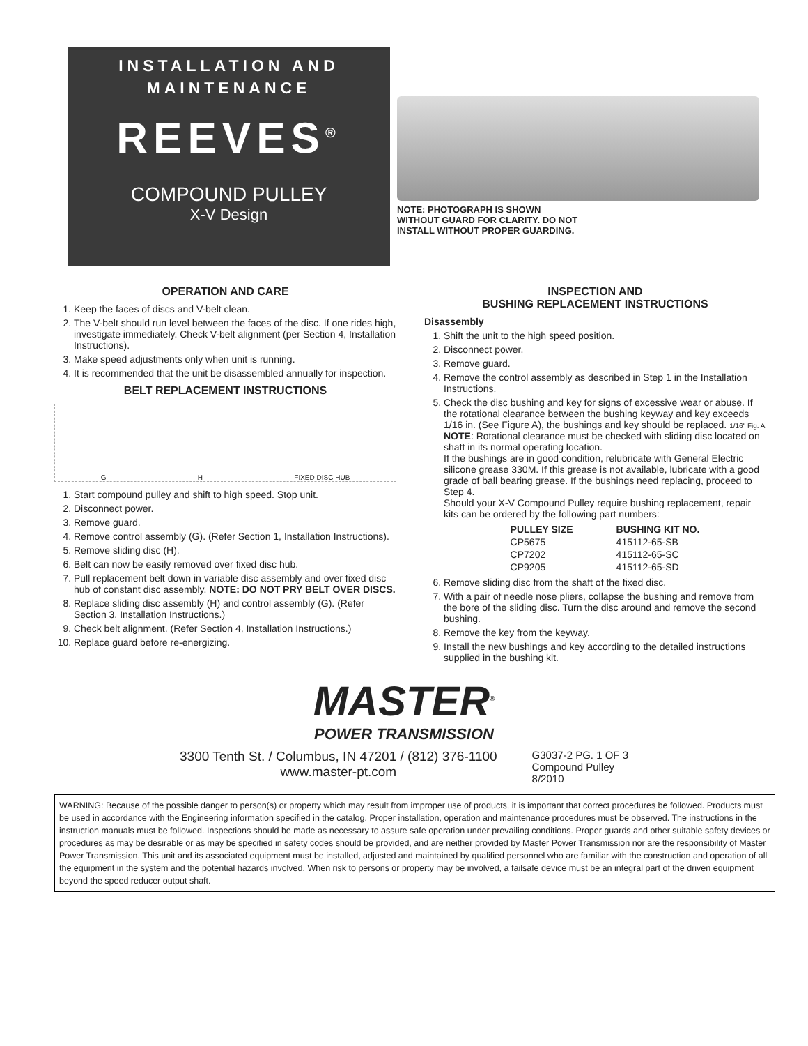INSTALLATION AND
MAINTENANCE
REEVES<sup>®</sup>
COMPOUND PULLEY
X-V Design
NOTE: PHOTOGRAPH IS SHOWN WITHOUT GUARD FOR CLARITY. DO NOT INSTALL WITHOUT PROPER GUARDING.
OPERATION AND CARE
1. Keep the faces of discs and V-belt clean.
2. The V-belt should run level between the faces of the disc. If one rides high, investigate immediately. Check V-belt alignment (per Section 4, Installation Instructions).
3. Make speed adjustments only when unit is running.
4. It is recommended that the unit be disassembled annually for inspection.
BELT REPLACEMENT INSTRUCTIONS
G H FIXED DISC HUB
1. Start compound pulley and shift to high speed. Stop unit.
2. Disconnect power.
3. Remove guard.
4. Remove control assembly (G). (Refer Section 1, Installation Instructions).
5. Remove sliding disc (H).
6. Belt can now be easily removed over fixed disc hub.
7. Pull replacement belt down in variable disc assembly and over fixed disc hub of constant disc assembly. NOTE: DO NOT PRY BELT OVER DISCS.
8. Replace sliding disc assembly (H) and control assembly (G). (Refer Section 3, Installation Instructions.)
9. Check belt alignment. (Refer Section 4, Installation Instructions.)
10. Replace guard before re-energizing.
INSPECTION AND
BUSHING REPLACEMENT INSTRUCTIONS
Disassembly
1. Shift the unit to the high speed position.
2. Disconnect power.
3. Remove guard.
4. Remove the control assembly as described in Step 1 in the Installation Instructions.
5. Check the disc bushing and key for signs of excessive wear or abuse. If the rotational clearance between the bushing keyway and key exceeds 1/16 in. (See Figure A), the bushings and key should be replaced. 1/16" Fig. A
NOTE: Rotational clearance must be checked with sliding disc located on shaft in its normal operating location.
If the bushings are in good condition, relubricate with General Electric silicone grease 330M. If this grease is not available, lubricate with a good grade of ball bearing grease. If the bushings need replacing, proceed to Step 4.
Should your X-V Compound Pulley require bushing replacement, repair kits can be ordered by the following part numbers:
| PULLEY SIZE | BUSHING KIT NO. |
| --- | --- |
| CP5675 | 415112-65-SB |
| CP7202 | 415112-65-SC |
| CP9205 | 415112-65-SD |
6. Remove sliding disc from the shaft of the fixed disc.
7. With a pair of needle nose pliers, collapse the bushing and remove from the bore of the sliding disc. Turn the disc around and remove the second bushing.
8. Remove the key from the keyway.
9. Install the new bushings and key according to the detailed instructions supplied in the bushing kit.
MASTER<sup>®</sup>
POWER TRANSMISSION
3300 Tenth St. / Columbus, IN 47201 / (812) 376-1100
www.master-pt.com
G3037-2 PG. 1 OF 3
Compound Pulley
8/2010
WARNING: Because of the possible danger to person(s) or property which may result from improper use of products, it is important that correct procedures be followed. Products must be used in accordance with the Engineering information specified in the catalog. Proper installation, operation and maintenance procedures must be observed. The instructions in the instruction manuals must be followed. Inspections should be made as necessary to assure safe operation under prevailing conditions. Proper guards and other suitable safety devices or procedures as may be desirable or as may be specified in safety codes should be provided, and are neither provided by Master Power Transmission nor are the responsibility of Master Power Transmission. This unit and its associated equipment must be installed, adjusted and maintained by qualified personnel who are familiar with the construction and operation of all the equipment in the system and the potential hazards involved. When risk to persons or property may be involved, a failsafe device must be an integral part of the driven equipment beyond the speed reducer output shaft.